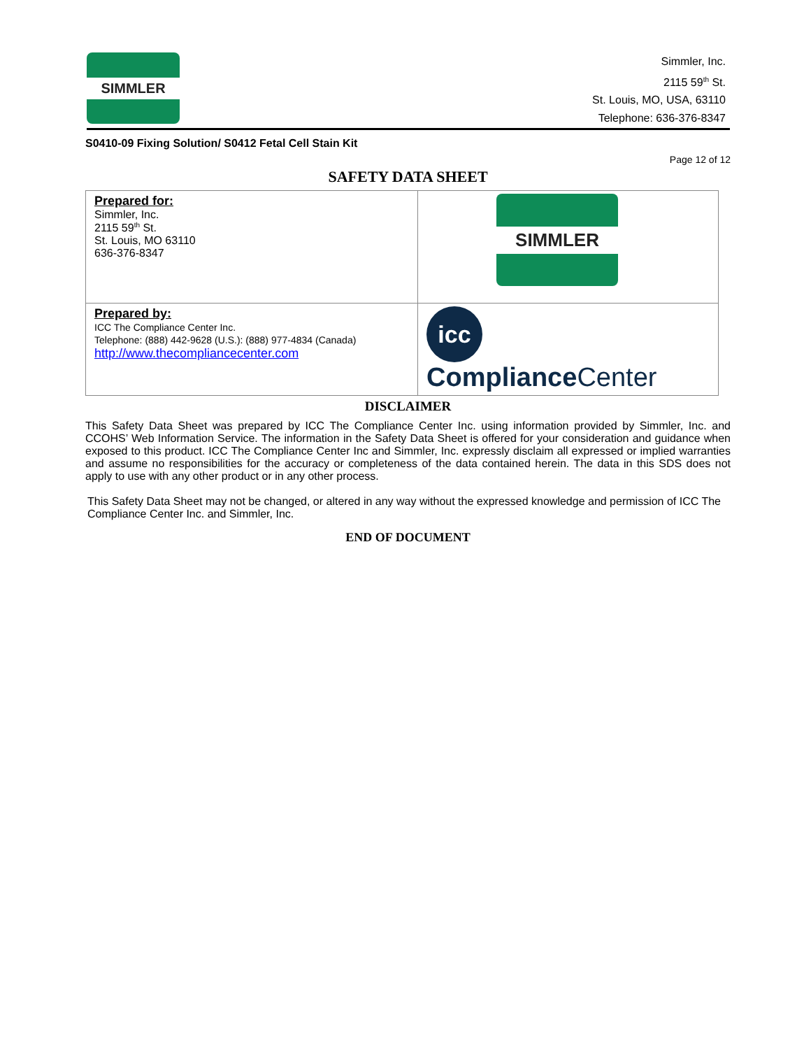SIMMLER
Simmler, Inc.
2115 59<sup>th</sup> St.
St. Louis, MO, USA, 63110
Telephone: 636-376-8347
S0410-09 Fixing Solution/ S0412 Fetal Cell Stain Kit
Page 12 of 12
SAFETY DATA SHEET
| Prepared for: Simmler, Inc. 2115 59<sup>th</sup> St. St. Louis, MO 63110 636-376-8347 | SIMMLER |
| Prepared by: ICC The Compliance Center Inc. Telephone: (888) 442-9628 (U.S.): (888) 977-4834 (Canada) http://www.thecompliancecenter.com | icc Compliance Center |
DISCLAIMER
This Safety Data Sheet was prepared by ICC The Compliance Center Inc. using information provided by Simmler, Inc. and CCOHS’ Web Information Service. The information in the Safety Data Sheet is offered for your consideration and guidance when exposed to this product. ICC The Compliance Center Inc and Simmler, Inc. expressly disclaim all expressed or implied warranties and assume no responsibilities for the accuracy or completeness of the data contained herein. The data in this SDS does not apply to use with any other product or in any other process.
This Safety Data Sheet may not be changed, or altered in any way without the expressed knowledge and permission of ICC The Compliance Center Inc. and Simmler, Inc.
END OF DOCUMENT